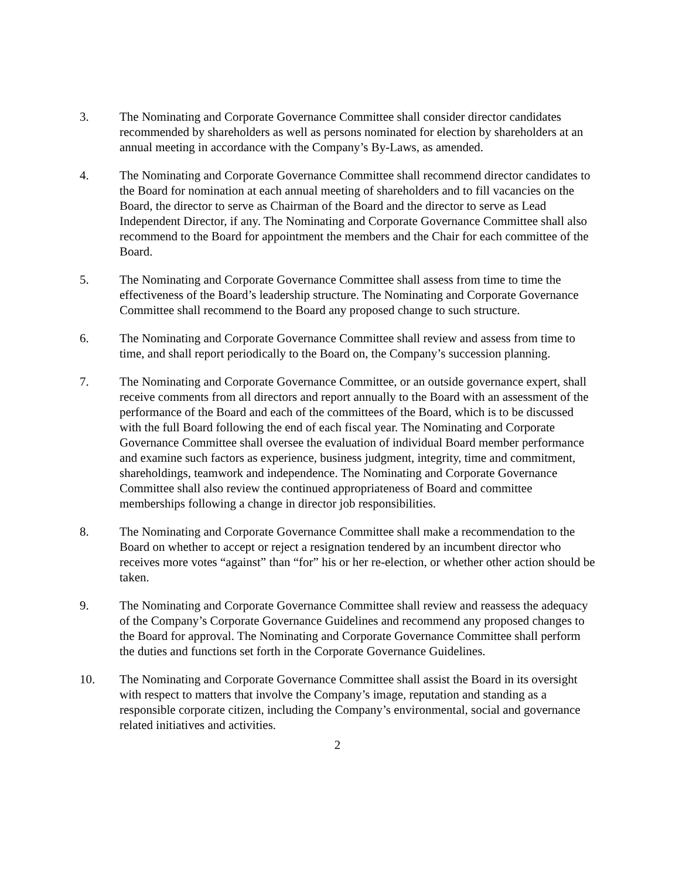3. The Nominating and Corporate Governance Committee shall consider director candidates recommended by shareholders as well as persons nominated for election by shareholders at an annual meeting in accordance with the Company’s By-Laws, as amended.
4. The Nominating and Corporate Governance Committee shall recommend director candidates to the Board for nomination at each annual meeting of shareholders and to fill vacancies on the Board, the director to serve as Chairman of the Board and the director to serve as Lead Independent Director, if any. The Nominating and Corporate Governance Committee shall also recommend to the Board for appointment the members and the Chair for each committee of the Board.
5. The Nominating and Corporate Governance Committee shall assess from time to time the effectiveness of the Board’s leadership structure. The Nominating and Corporate Governance Committee shall recommend to the Board any proposed change to such structure.
6. The Nominating and Corporate Governance Committee shall review and assess from time to time, and shall report periodically to the Board on, the Company’s succession planning.
7. The Nominating and Corporate Governance Committee, or an outside governance expert, shall receive comments from all directors and report annually to the Board with an assessment of the performance of the Board and each of the committees of the Board, which is to be discussed with the full Board following the end of each fiscal year. The Nominating and Corporate Governance Committee shall oversee the evaluation of individual Board member performance and examine such factors as experience, business judgment, integrity, time and commitment, shareholdings, teamwork and independence. The Nominating and Corporate Governance Committee shall also review the continued appropriateness of Board and committee memberships following a change in director job responsibilities.
8. The Nominating and Corporate Governance Committee shall make a recommendation to the Board on whether to accept or reject a resignation tendered by an incumbent director who receives more votes “against” than “for” his or her re-election, or whether other action should be taken.
9. The Nominating and Corporate Governance Committee shall review and reassess the adequacy of the Company’s Corporate Governance Guidelines and recommend any proposed changes to the Board for approval. The Nominating and Corporate Governance Committee shall perform the duties and functions set forth in the Corporate Governance Guidelines.
10. The Nominating and Corporate Governance Committee shall assist the Board in its oversight with respect to matters that involve the Company’s image, reputation and standing as a responsible corporate citizen, including the Company’s environmental, social and governance related initiatives and activities.
2